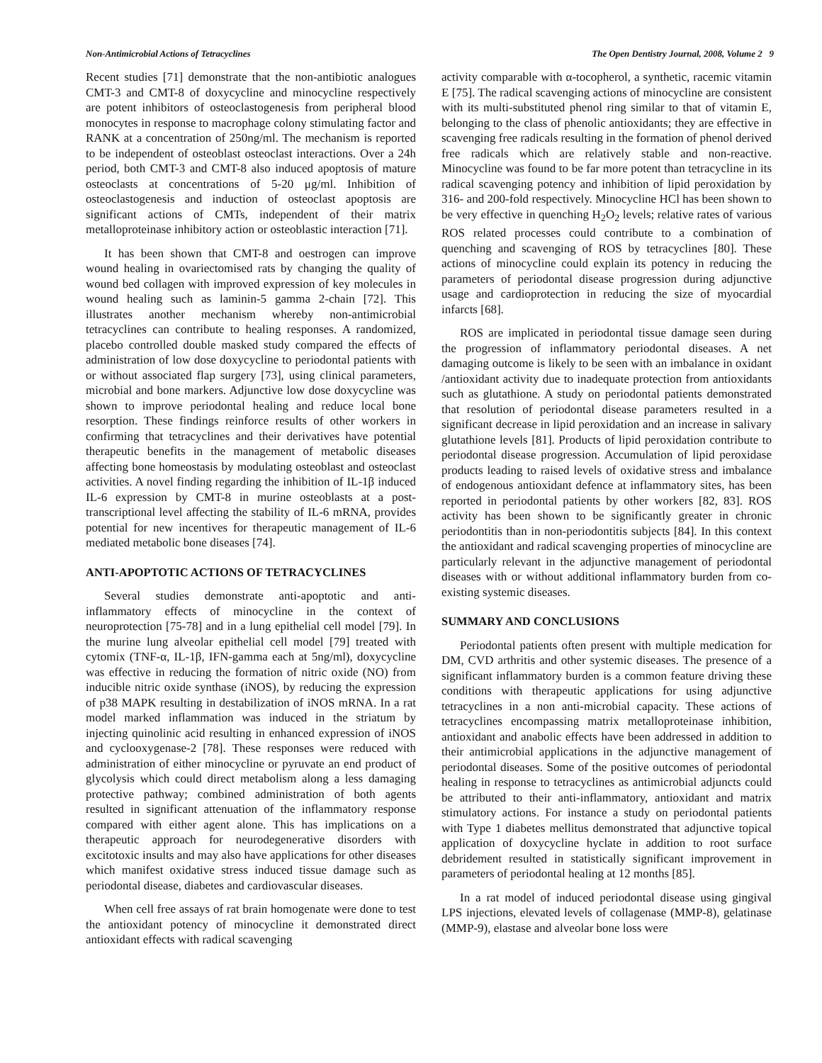Non-Antimicrobial Actions of Tetracyclines The Open Dentistry Journal, 2008, Volume 2 9
Recent studies [71] demonstrate that the non-antibiotic analogues CMT-3 and CMT-8 of doxycycline and minocycline respectively are potent inhibitors of osteoclastogenesis from peripheral blood monocytes in response to macrophage colony stimulating factor and RANK at a concentration of 250ng/ml. The mechanism is reported to be independent of osteoblast osteoclast interactions. Over a 24h period, both CMT-3 and CMT-8 also induced apoptosis of mature osteoclasts at concentrations of 5-20 μg/ml. Inhibition of osteoclastogenesis and induction of osteoclast apoptosis are significant actions of CMTs, independent of their matrix metalloproteinase inhibitory action or osteoblastic interaction [71].
It has been shown that CMT-8 and oestrogen can improve wound healing in ovariectomised rats by changing the quality of wound bed collagen with improved expression of key molecules in wound healing such as laminin-5 gamma 2-chain [72]. This illustrates another mechanism whereby non-antimicrobial tetracyclines can contribute to healing responses. A randomized, placebo controlled double masked study compared the effects of administration of low dose doxycycline to periodontal patients with or without associated flap surgery [73], using clinical parameters, microbial and bone markers. Adjunctive low dose doxycycline was shown to improve periodontal healing and reduce local bone resorption. These findings reinforce results of other workers in confirming that tetracyclines and their derivatives have potential therapeutic benefits in the management of metabolic diseases affecting bone homeostasis by modulating osteoblast and osteoclast activities. A novel finding regarding the inhibition of IL-1β induced IL-6 expression by CMT-8 in murine osteoblasts at a post-transcriptional level affecting the stability of IL-6 mRNA, provides potential for new incentives for therapeutic management of IL-6 mediated metabolic bone diseases [74].
ANTI-APOPTOTIC ACTIONS OF TETRACYCLINES
Several studies demonstrate anti-apoptotic and anti-inflammatory effects of minocycline in the context of neuroprotection [75-78] and in a lung epithelial cell model [79]. In the murine lung alveolar epithelial cell model [79] treated with cytomix (TNF-α, IL-1β, IFN-gamma each at 5ng/ml), doxycycline was effective in reducing the formation of nitric oxide (NO) from inducible nitric oxide synthase (iNOS), by reducing the expression of p38 MAPK resulting in destabilization of iNOS mRNA. In a rat model marked inflammation was induced in the striatum by injecting quinolinic acid resulting in enhanced expression of iNOS and cyclooxygenase-2 [78]. These responses were reduced with administration of either minocycline or pyruvate an end product of glycolysis which could direct metabolism along a less damaging protective pathway; combined administration of both agents resulted in significant attenuation of the inflammatory response compared with either agent alone. This has implications on a therapeutic approach for neurodegenerative disorders with excitotoxic insults and may also have applications for other diseases which manifest oxidative stress induced tissue damage such as periodontal disease, diabetes and cardiovascular diseases.
When cell free assays of rat brain homogenate were done to test the antioxidant potency of minocycline it demonstrated direct antioxidant effects with radical scavenging
activity comparable with α-tocopherol, a synthetic, racemic vitamin E [75]. The radical scavenging actions of minocycline are consistent with its multi-substituted phenol ring similar to that of vitamin E, belonging to the class of phenolic antioxidants; they are effective in scavenging free radicals resulting in the formation of phenol derived free radicals which are relatively stable and non-reactive. Minocycline was found to be far more potent than tetracycline in its radical scavenging potency and inhibition of lipid peroxidation by 316- and 200-fold respectively. Minocycline HCl has been shown to be very effective in quenching H<sub>2</sub>O<sub>2</sub> levels; relative rates of various ROS related processes could contribute to a combination of quenching and scavenging of ROS by tetracyclines [80]. These actions of minocycline could explain its potency in reducing the parameters of periodontal disease progression during adjunctive usage and cardioprotection in reducing the size of myocardial infarcts [68].
ROS are implicated in periodontal tissue damage seen during the progression of inflammatory periodontal diseases. A net damaging outcome is likely to be seen with an imbalance in oxidant /antioxidant activity due to inadequate protection from antioxidants such as glutathione. A study on periodontal patients demonstrated that resolution of periodontal disease parameters resulted in a significant decrease in lipid peroxidation and an increase in salivary glutathione levels [81]. Products of lipid peroxidation contribute to periodontal disease progression. Accumulation of lipid peroxidase products leading to raised levels of oxidative stress and imbalance of endogenous antioxidant defence at inflammatory sites, has been reported in periodontal patients by other workers [82, 83]. ROS activity has been shown to be significantly greater in chronic periodontitis than in non-periodontitis subjects [84]. In this context the antioxidant and radical scavenging properties of minocycline are particularly relevant in the adjunctive management of periodontal diseases with or without additional inflammatory burden from co-existing systemic diseases.
SUMMARY AND CONCLUSIONS
Periodontal patients often present with multiple medication for DM, CVD arthritis and other systemic diseases. The presence of a significant inflammatory burden is a common feature driving these conditions with therapeutic applications for using adjunctive tetracyclines in a non anti-microbial capacity. These actions of tetracyclines encompassing matrix metalloproteinase inhibition, antioxidant and anabolic effects have been addressed in addition to their antimicrobial applications in the adjunctive management of periodontal diseases. Some of the positive outcomes of periodontal healing in response to tetracyclines as antimicrobial adjuncts could be attributed to their anti-inflammatory, antioxidant and matrix stimulatory actions. For instance a study on periodontal patients with Type 1 diabetes mellitus demonstrated that adjunctive topical application of doxycycline hyclate in addition to root surface debridement resulted in statistically significant improvement in parameters of periodontal healing at 12 months [85].
In a rat model of induced periodontal disease using gingival LPS injections, elevated levels of collagenase (MMP-8), gelatinase (MMP-9), elastase and alveolar bone loss were